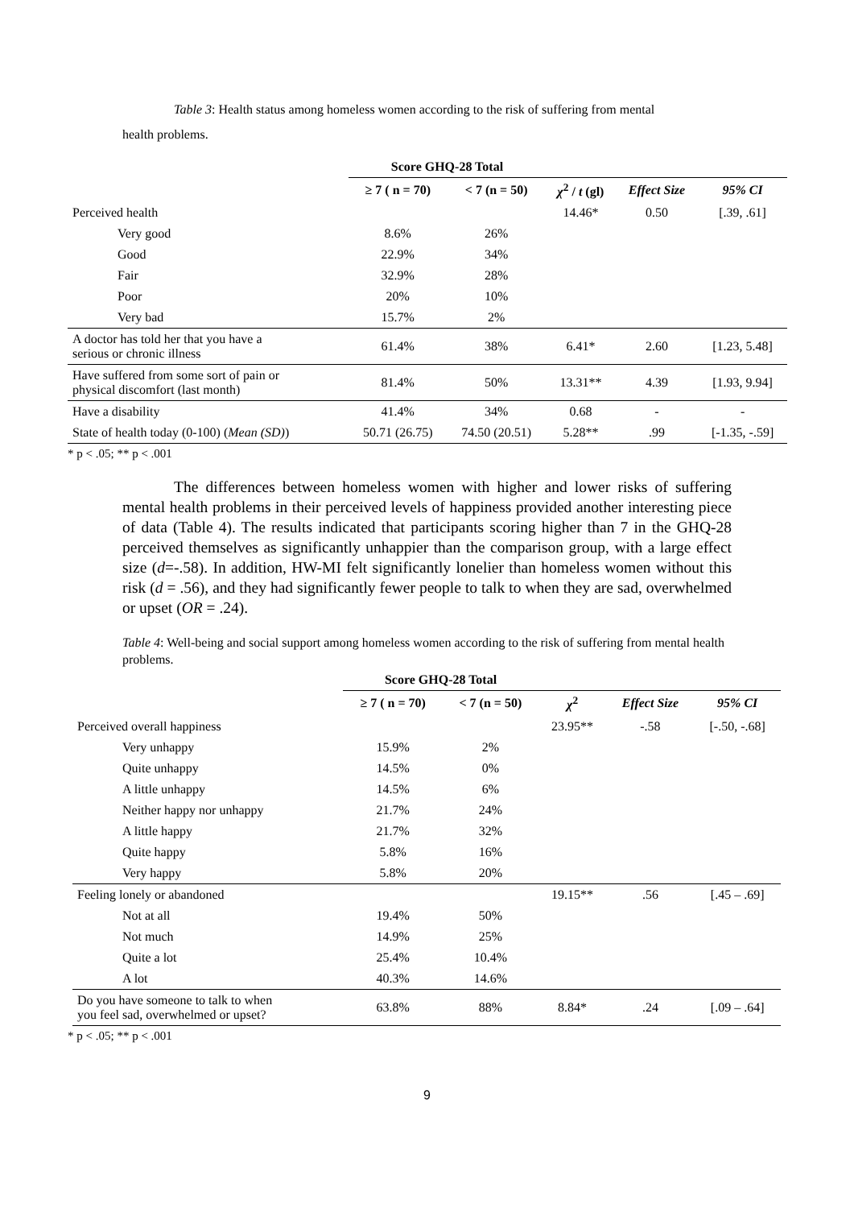Table 3: Health status among homeless women according to the risk of suffering from mental
health problems.
| | Score GHQ-28 Total | | | | |
| --- | --- | --- | --- | --- | --- |
| | ≥ 7 ( n = 70) | < 7 (n = 50) | χ<sup>2</sup> / t (gl) | Effect Size | 95% CI |
| Perceived health | | | 14.46* | 0.50 | [.39, .61] |
| Very good | 8.6% | 26% | | | |
| Good | 22.9% | 34% | | | |
| Fair | 32.9% | 28% | | | |
| Poor | 20% | 10% | | | |
| Very bad | 15.7% | 2% | | | |
| A doctor has told her that you have a serious or chronic illness | 61.4% | 38% | 6.41* | 2.60 | [1.23, 5.48] |
| Have suffered from some sort of pain or physical discomfort (last month) | 81.4% | 50% | 13.31** | 4.39 | [1.93, 9.94] |
| Have a disability | 41.4% | 34% | 0.68 | - | - |
| State of health today (0-100) ( Mean (SD) ) | 50.71 (26.75) | 74.50 (20.51) | 5.28** | .99 | [-1.35, -.59] |
* p < .05; ** p < .001
The differences between homeless women with higher and lower risks of suffering mental health problems in their perceived levels of happiness provided another interesting piece of data (Table 4). The results indicated that participants scoring higher than 7 in the GHQ-28 perceived themselves as significantly unhappier than the comparison group, with a large effect size (d=-.58). In addition, HW-MI felt significantly lonelier than homeless women without this risk (d = .56), and they had significantly fewer people to talk to when they are sad, overwhelmed or upset (OR = .24).
Table 4: Well-being and social support among homeless women according to the risk of suffering from mental health problems.
| | Score GHQ-28 Total | | | | |
| --- | --- | --- | --- | --- | --- |
| | ≥ 7 ( n = 70) | < 7 (n = 50) | χ<sup>2</sup> | Effect Size | 95% CI |
| Perceived overall happiness | | | 23.95** | -.58 | [-.50, -.68] |
| Very unhappy | 15.9% | 2% | | | |
| Quite unhappy | 14.5% | 0% | | | |
| A little unhappy | 14.5% | 6% | | | |
| Neither happy nor unhappy | 21.7% | 24% | | | |
| A little happy | 21.7% | 32% | | | |
| Quite happy | 5.8% | 16% | | | |
| Very happy | 5.8% | 20% | | | |
| Feeling lonely or abandoned | | | 19.15** | .56 | [.45 – .69] |
| Not at all | 19.4% | 50% | | | |
| Not much | 14.9% | 25% | | | |
| Quite a lot | 25.4% | 10.4% | | | |
| A lot | 40.3% | 14.6% | | | |
| Do you have someone to talk to when you feel sad, overwhelmed or upset? | 63.8% | 88% | 8.84* | .24 | [.09 – .64] |
* p < .05; ** p < .001
9